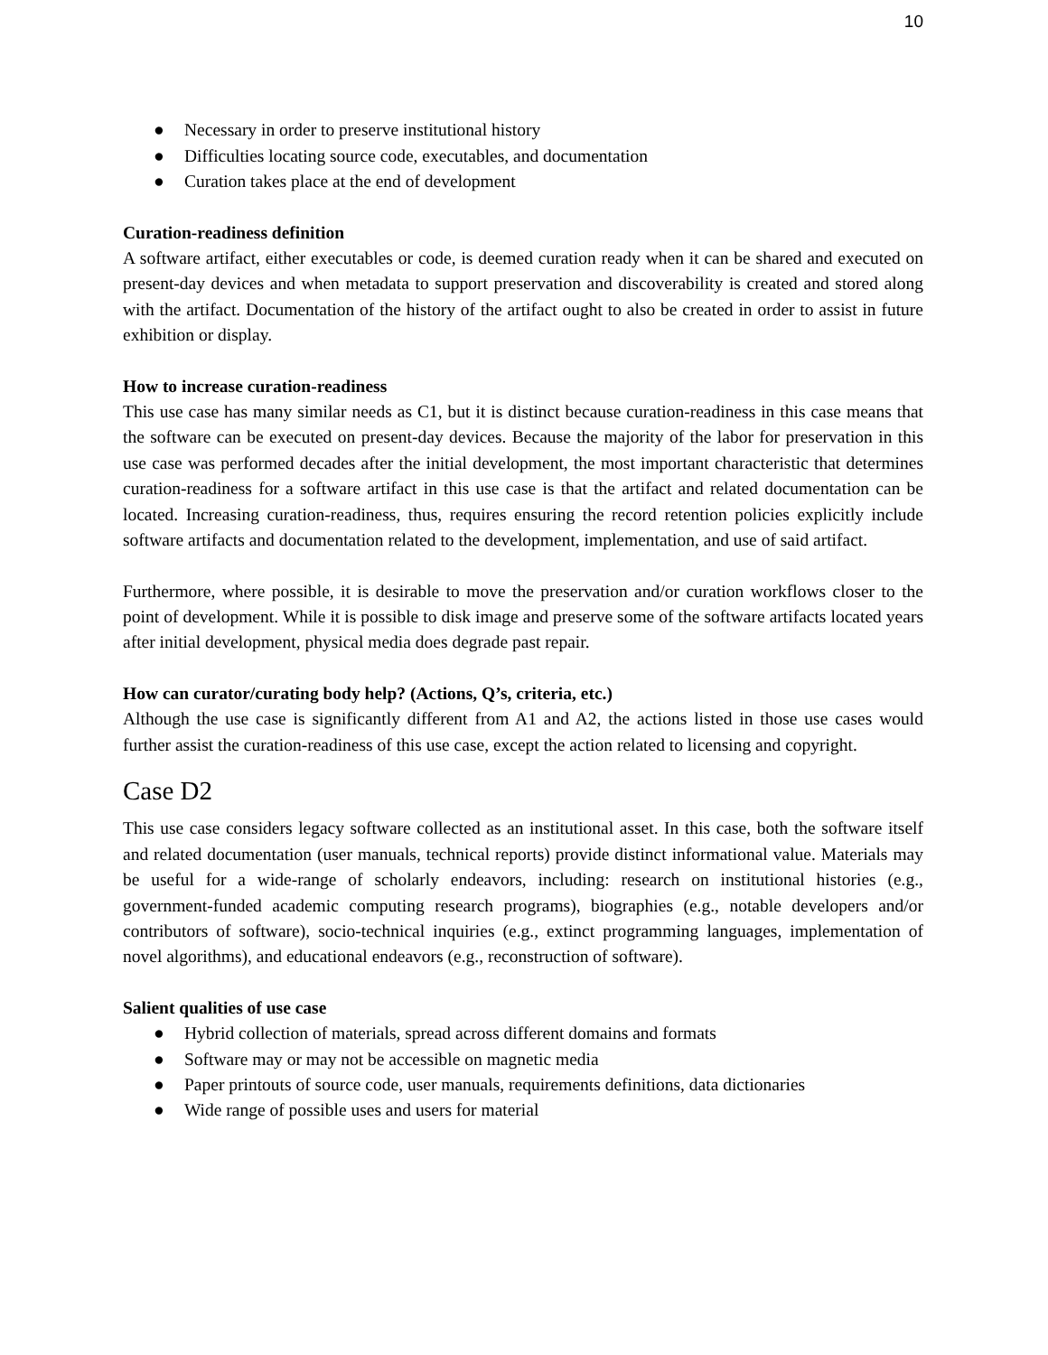10
● Necessary in order to preserve institutional history
● Difficulties locating source code, executables, and documentation
● Curation takes place at the end of development
Curation-readiness definition
A software artifact, either executables or code, is deemed curation ready when it can be shared and executed on present-day devices and when metadata to support preservation and discoverability is created and stored along with the artifact. Documentation of the history of the artifact ought to also be created in order to assist in future exhibition or display.
How to increase curation-readiness
This use case has many similar needs as C1, but it is distinct because curation-readiness in this case means that the software can be executed on present-day devices. Because the majority of the labor for preservation in this use case was performed decades after the initial development, the most important characteristic that determines curation-readiness for a software artifact in this use case is that the artifact and related documentation can be located. Increasing curation-readiness, thus, requires ensuring the record retention policies explicitly include software artifacts and documentation related to the development, implementation, and use of said artifact.
Furthermore, where possible, it is desirable to move the preservation and/or curation workflows closer to the point of development. While it is possible to disk image and preserve some of the software artifacts located years after initial development, physical media does degrade past repair.
How can curator/curating body help? (Actions, Q’s, criteria, etc.)
Although the use case is significantly different from A1 and A2, the actions listed in those use cases would further assist the curation-readiness of this use case, except the action related to licensing and copyright.
Case D2
This use case considers legacy software collected as an institutional asset. In this case, both the software itself and related documentation (user manuals, technical reports) provide distinct informational value. Materials may be useful for a wide-range of scholarly endeavors, including: research on institutional histories (e.g., government-funded academic computing research programs), biographies (e.g., notable developers and/or contributors of software), socio-technical inquiries (e.g., extinct programming languages, implementation of novel algorithms), and educational endeavors (e.g., reconstruction of software).
Salient qualities of use case
● Hybrid collection of materials, spread across different domains and formats
● Software may or may not be accessible on magnetic media
● Paper printouts of source code, user manuals, requirements definitions, data dictionaries
● Wide range of possible uses and users for material